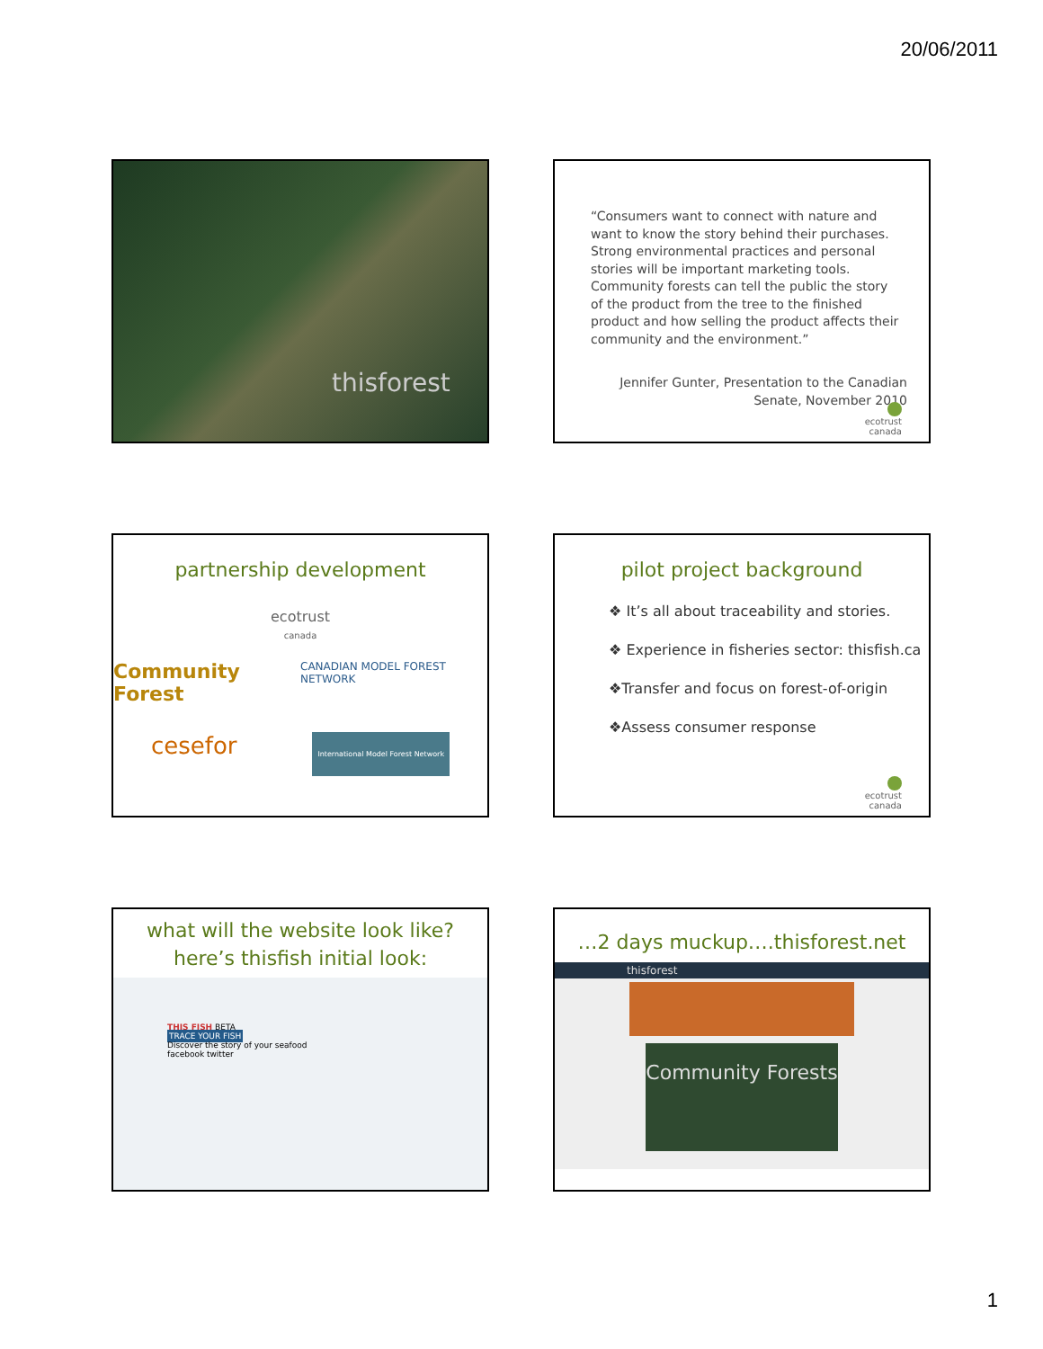20/06/2011
thisforest
“Consumers want to connect with nature and want to know the story behind their purchases. Strong environmental practices and personal stories will be important marketing tools. Community forests can tell the public the story of the product from the tree to the finished product and how selling the product affects their community and the environment.”
Jennifer Gunter, Presentation to the Canadian Senate, November 2010
ecotrust
canada
partnership development
ecotrust
canada
Community Forest CANADIAN MODEL FOREST NETWORK
cesefor International Model Forest Network
pilot project background
❖ It’s all about traceability and stories.
❖ Experience in fisheries sector: thisfish.ca
❖Transfer and focus on forest-of-origin
❖Assess consumer response
ecotrust
canada
what will the website look like?
here’s thisfish initial look:
THIS FISH BETA
TRACE YOUR FISH
Discover the story of your seafood
facebook twitter
…2 days muckup….thisforest.net
thisforest
Community Forests
1